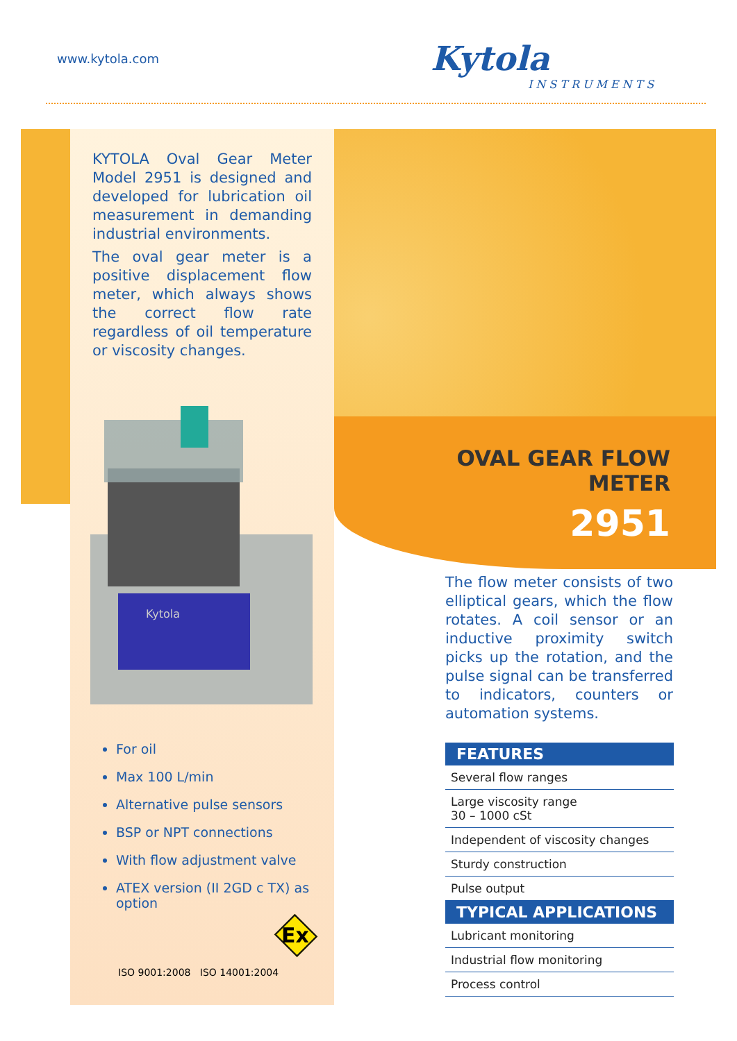www.kytola.com Kytola
INSTRUMENTS
KYTOLA Oval Gear Meter Model 2951 is designed and developed for lubrication oil measurement in demanding industrial environments.
The oval gear meter is a positive displacement flow meter, which always shows the correct flow rate regardless of oil temperature or viscosity changes.
Kytola
For oil
Max 100 L/min
Alternative pulse sensors
BSP or NPT connections
With flow adjustment valve
ATEX version (II 2GD c TX) as option
Ex
ISO 9001:2008 ISO 14001:2004
OVAL GEAR FLOW METER
2951
The flow meter consists of two elliptical gears, which the flow rotates. A coil sensor or an inductive proximity switch picks up the rotation, and the pulse signal can be transferred to indicators, counters or automation systems.
| FEATURES |
| --- |
| Several flow ranges |
| Large viscosity range 30 – 1000 cSt |
| Independent of viscosity changes |
| Sturdy construction |
| Pulse output |
| TYPICAL APPLICATIONS |
| Lubricant monitoring |
| Industrial flow monitoring |
| Process control |